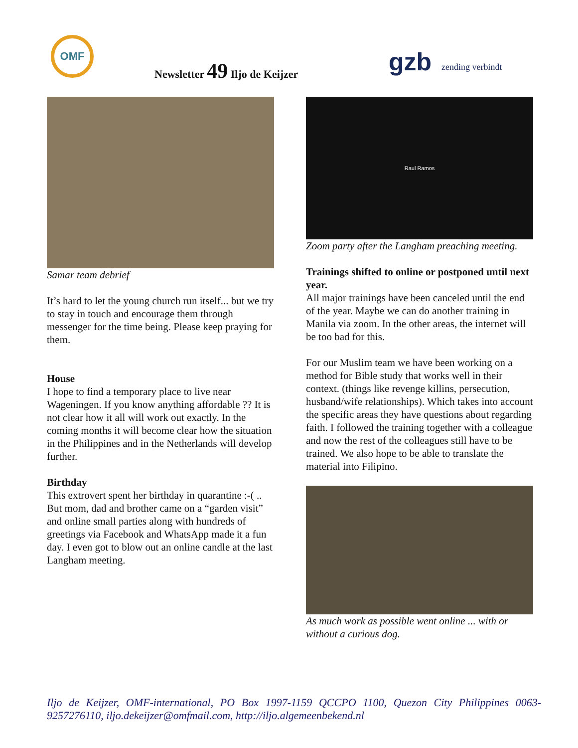OMF
Newsletter 49 Iljo de Keijzer gzb zending verbindt
Samar team debrief
It’s hard to let the young church run itself... but we try to stay in touch and encourage them through messenger for the time being. Please keep praying for them.
House
I hope to find a temporary place to live near Wageningen. If you know anything affordable ?? It is not clear how it all will work out exactly. In the coming months it will become clear how the situation in the Philippines and in the Netherlands will develop further.
Birthday
This extrovert spent her birthday in quarantine :-( .. But mom, dad and brother came on a “garden visit” and online small parties along with hundreds of greetings via Facebook and WhatsApp made it a fun day. I even got to blow out an online candle at the last Langham meeting.
Raul Ramos
Zoom party after the Langham preaching meeting.
Trainings shifted to online or postponed until next year.
All major trainings have been canceled until the end of the year. Maybe we can do another training in Manila via zoom. In the other areas, the internet will be too bad for this.
For our Muslim team we have been working on a method for Bible study that works well in their context. (things like revenge killins, persecution, husband/wife relationships). Which takes into account the specific areas they have questions about regarding faith. I followed the training together with a colleague and now the rest of the colleagues still have to be trained. We also hope to be able to translate the material into Filipino.
As much work as possible went online ... with or without a curious dog.
Iljo de Keijzer, OMF-international, PO Box 1997-1159 QCCPO 1100, Quezon City Philippines 0063-9257276110, iljo.dekeijzer@omfmail.com, http://iljo.algemeenbekend.nl